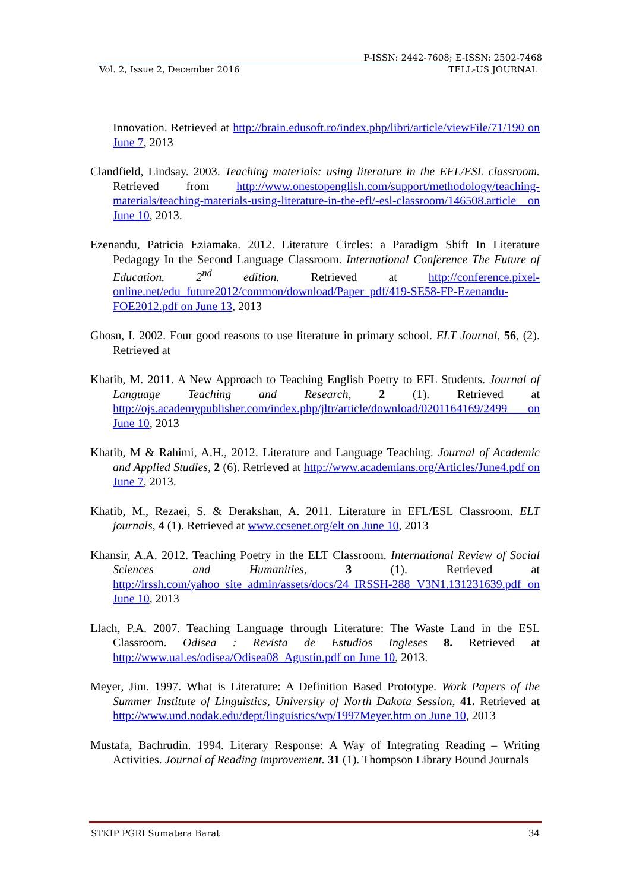P-ISSN: 2442-7608; E-ISSN: 2502-7468
Vol. 2, Issue 2, December 2016 TELL-US JOURNAL
Innovation. Retrieved at http://brain.edusoft.ro/index.php/libri/article/viewFile/71/190 on June 7, 2013
Clandfield, Lindsay. 2003. Teaching materials: using literature in the EFL/ESL classroom. Retrieved from http://www.onestopenglish.com/support/methodology/teaching-materials/teaching-materials-using-literature-in-the-efl/-esl-classroom/146508.article on June 10, 2013.
Ezenandu, Patricia Eziamaka. 2012. Literature Circles: a Paradigm Shift In Literature Pedagogy In the Second Language Classroom. International Conference The Future of Education. 2<sup>nd</sup> edition. Retrieved at http://conference.pixel-online.net/edu_future2012/common/download/Paper_pdf/419-SE58-FP-Ezenandu-FOE2012.pdf on June 13, 2013
Ghosn, I. 2002. Four good reasons to use literature in primary school. ELT Journal, 56, (2). Retrieved at
Khatib, M. 2011. A New Approach to Teaching English Poetry to EFL Students. Journal of Language Teaching and Research, 2 (1). Retrieved at http://ojs.academypublisher.com/index.php/jltr/article/download/0201164169/2499 on June 10, 2013
Khatib, M & Rahimi, A.H., 2012. Literature and Language Teaching. Journal of Academic and Applied Studies, 2 (6). Retrieved at http://www.academians.org/Articles/June4.pdf on June 7, 2013.
Khatib, M., Rezaei, S. & Derakshan, A. 2011. Literature in EFL/ESL Classroom. ELT journals, 4 (1). Retrieved at www.ccsenet.org/elt on June 10, 2013
Khansir, A.A. 2012. Teaching Poetry in the ELT Classroom. International Review of Social Sciences and Humanities, 3 (1). Retrieved at http://irssh.com/yahoo_site_admin/assets/docs/24_IRSSH-288 V3N1.131231639.pdf on June 10, 2013
Llach, P.A. 2007. Teaching Language through Literature: The Waste Land in the ESL Classroom. Odisea : Revista de Estudios Ingleses 8. Retrieved at http://www.ual.es/odisea/Odisea08_Agustin.pdf on June 10, 2013.
Meyer, Jim. 1997. What is Literature: A Definition Based Prototype. Work Papers of the Summer Institute of Linguistics, University of North Dakota Session, 41. Retrieved at http://www.und.nodak.edu/dept/linguistics/wp/1997Meyer.htm on June 10, 2013
Mustafa, Bachrudin. 1994. Literary Response: A Way of Integrating Reading – Writing Activities. Journal of Reading Improvement. 31 (1). Thompson Library Bound Journals
STKIP PGRI Sumatera Barat 34